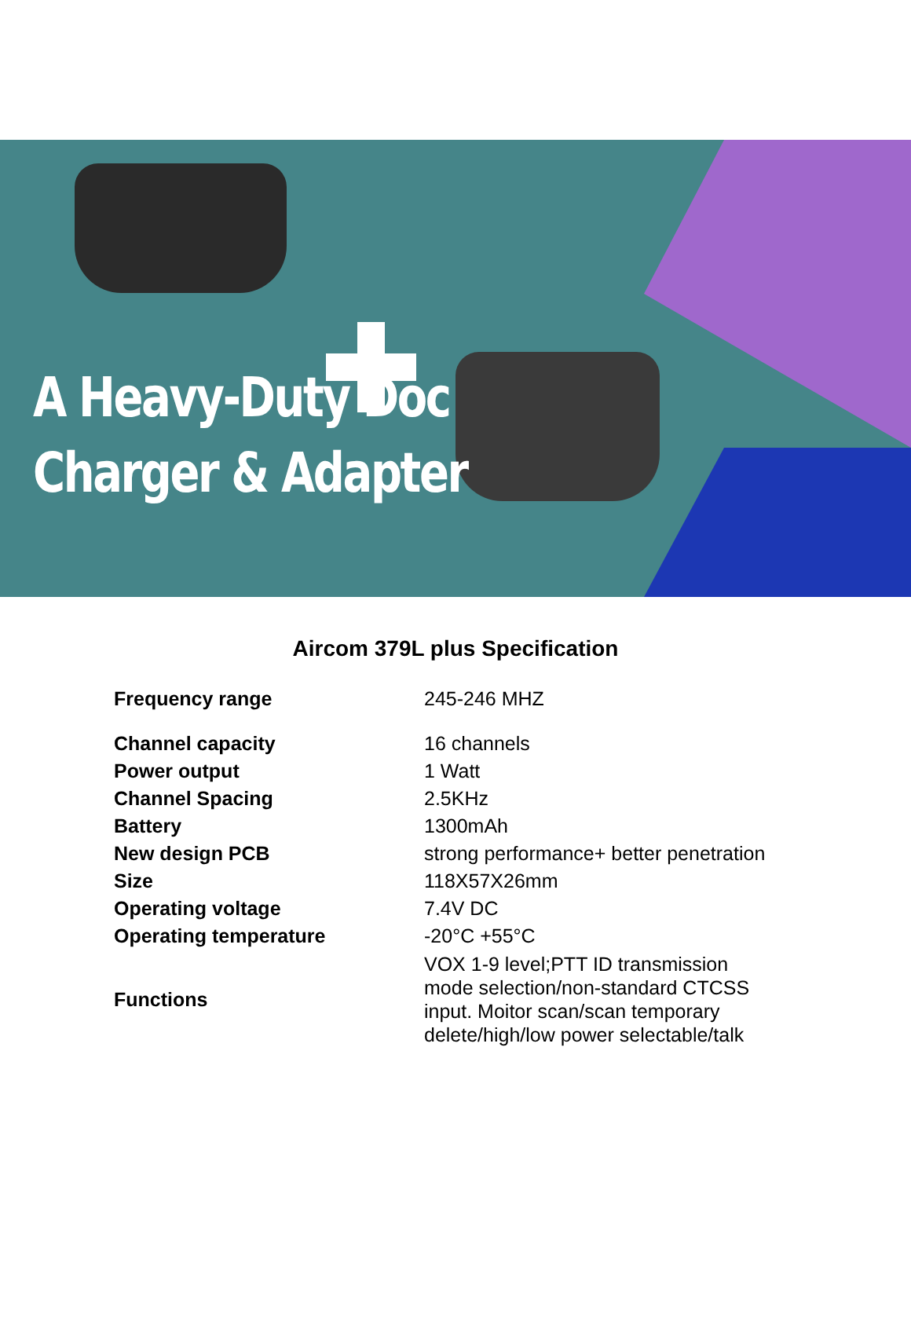A Heavy-Duty Doc
Charger & Adapter
Aircom 379L plus Specification
| Frequency range | 245-246 MHZ |
| Channel capacity | 16 channels |
| Power output | 1 Watt |
| Channel Spacing | 2.5KHz |
| Battery | 1300mAh |
| New design PCB | strong performance+ better penetration |
| Size | 118X57X26mm |
| Operating voltage | 7.4V DC |
| Operating temperature | -20°C +55°C |
| Functions | VOX 1-9 level;PTT ID transmission mode selection/non-standard CTCSS input. Moitor scan/scan temporary delete/high/low power selectable/talk |